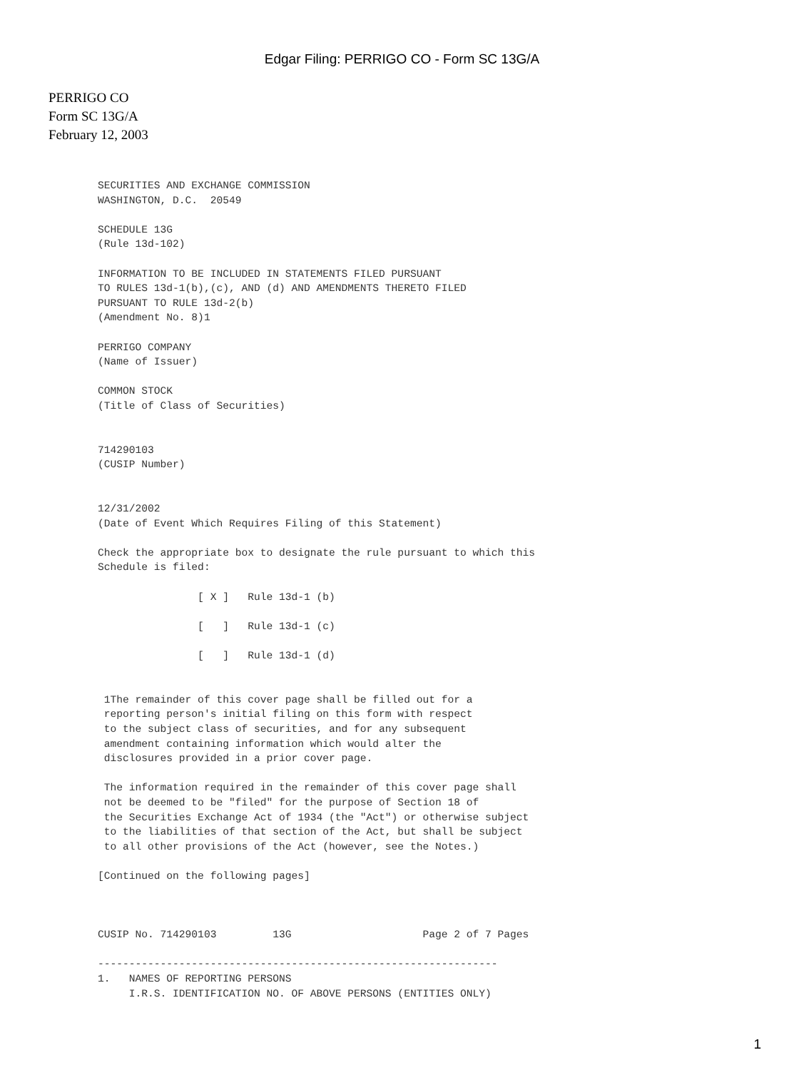Edgar Filing: PERRIGO CO - Form SC 13G/A
PERRIGO CO
Form SC 13G/A
February 12, 2003
SECURITIES AND EXCHANGE COMMISSION
WASHINGTON, D.C.  20549

SCHEDULE 13G
(Rule 13d-102)

INFORMATION TO BE INCLUDED IN STATEMENTS FILED PURSUANT
TO RULES 13d-1(b),(c), AND (d) AND AMENDMENTS THERETO FILED
PURSUANT TO RULE 13d-2(b)
(Amendment No. 8)1

PERRIGO COMPANY
(Name of Issuer)

COMMON STOCK
(Title of Class of Securities)


714290103
(CUSIP Number)


12/31/2002
(Date of Event Which Requires Filing of this Statement)

Check the appropriate box to designate the rule pursuant to which this
Schedule is filed:

                [ X ]   Rule 13d-1 (b)

                [   ]   Rule 13d-1 (c)

                [   ]   Rule 13d-1 (d)


 1The remainder of this cover page shall be filled out for a
 reporting person's initial filing on this form with respect
 to the subject class of securities, and for any subsequent
 amendment containing information which would alter the
 disclosures provided in a prior cover page.

 The information required in the remainder of this cover page shall
 not be deemed to be "filed" for the purpose of Section 18 of
 the Securities Exchange Act of 1934 (the "Act") or otherwise subject
 to the liabilities of that section of the Act, but shall be subject
 to all other provisions of the Act (however, see the Notes.)

[Continued on the following pages]



CUSIP No. 714290103         13G                     Page 2 of 7 Pages

----------------------------------------------------------------
1.   NAMES OF REPORTING PERSONS
     I.R.S. IDENTIFICATION NO. OF ABOVE PERSONS (ENTITIES ONLY)
1